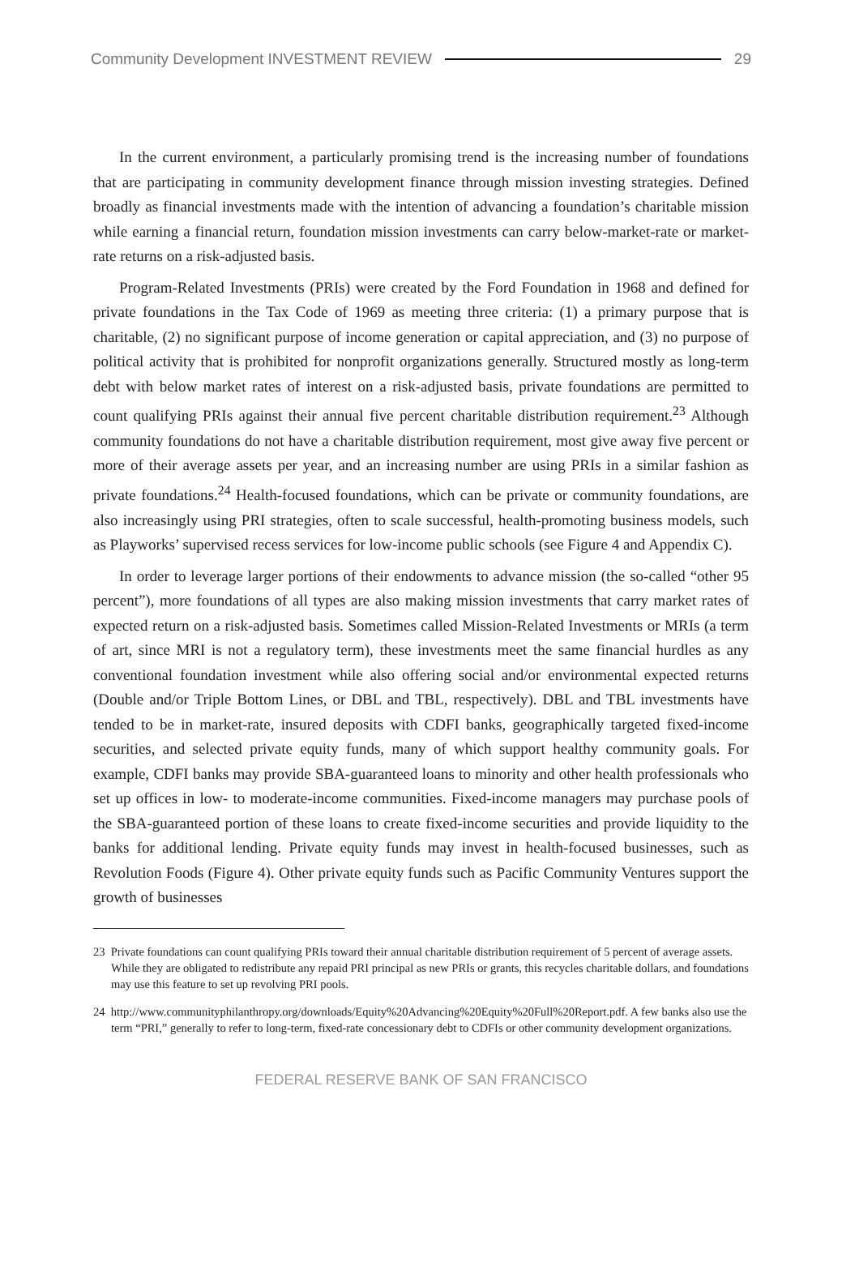Community Development INVESTMENT REVIEW 29
In the current environment, a particularly promising trend is the increasing number of foundations that are participating in community development finance through mission investing strategies. Defined broadly as financial investments made with the intention of advancing a foundation’s charitable mission while earning a financial return, foundation mission investments can carry below-market-rate or market-rate returns on a risk-adjusted basis.
Program-Related Investments (PRIs) were created by the Ford Foundation in 1968 and defined for private foundations in the Tax Code of 1969 as meeting three criteria: (1) a primary purpose that is charitable, (2) no significant purpose of income generation or capital appreciation, and (3) no purpose of political activity that is prohibited for nonprofit organizations generally. Structured mostly as long-term debt with below market rates of interest on a risk-adjusted basis, private foundations are permitted to count qualifying PRIs against their annual five percent charitable distribution requirement.<sup>23</sup> Although community foundations do not have a charitable distribution requirement, most give away five percent or more of their average assets per year, and an increasing number are using PRIs in a similar fashion as private foundations.<sup>24</sup> Health-focused foundations, which can be private or community foundations, are also increasingly using PRI strategies, often to scale successful, health-promoting business models, such as Playworks’ supervised recess services for low-income public schools (see Figure 4 and Appendix C).
In order to leverage larger portions of their endowments to advance mission (the so-called “other 95 percent”), more foundations of all types are also making mission investments that carry market rates of expected return on a risk-adjusted basis. Sometimes called Mission-Related Investments or MRIs (a term of art, since MRI is not a regulatory term), these investments meet the same financial hurdles as any conventional foundation investment while also offering social and/or environmental expected returns (Double and/or Triple Bottom Lines, or DBL and TBL, respectively). DBL and TBL investments have tended to be in market-rate, insured deposits with CDFI banks, geographically targeted fixed-income securities, and selected private equity funds, many of which support healthy community goals. For example, CDFI banks may provide SBA-guaranteed loans to minority and other health professionals who set up offices in low- to moderate-income communities. Fixed-income managers may purchase pools of the SBA-guaranteed portion of these loans to create fixed-income securities and provide liquidity to the banks for additional lending. Private equity funds may invest in health-focused businesses, such as Revolution Foods (Figure 4). Other private equity funds such as Pacific Community Ventures support the growth of businesses
23 Private foundations can count qualifying PRIs toward their annual charitable distribution requirement of 5 percent of average assets. While they are obligated to redistribute any repaid PRI principal as new PRIs or grants, this recycles charitable dollars, and foundations may use this feature to set up revolving PRI pools.
24 http://www.communityphilanthropy.org/downloads/Equity%20Advancing%20Equity%20Full%20Report.pdf. A few banks also use the term “PRI,” generally to refer to long-term, fixed-rate concessionary debt to CDFIs or other community development organizations.
FEDERAL RESERVE BANK OF SAN FRANCISCO